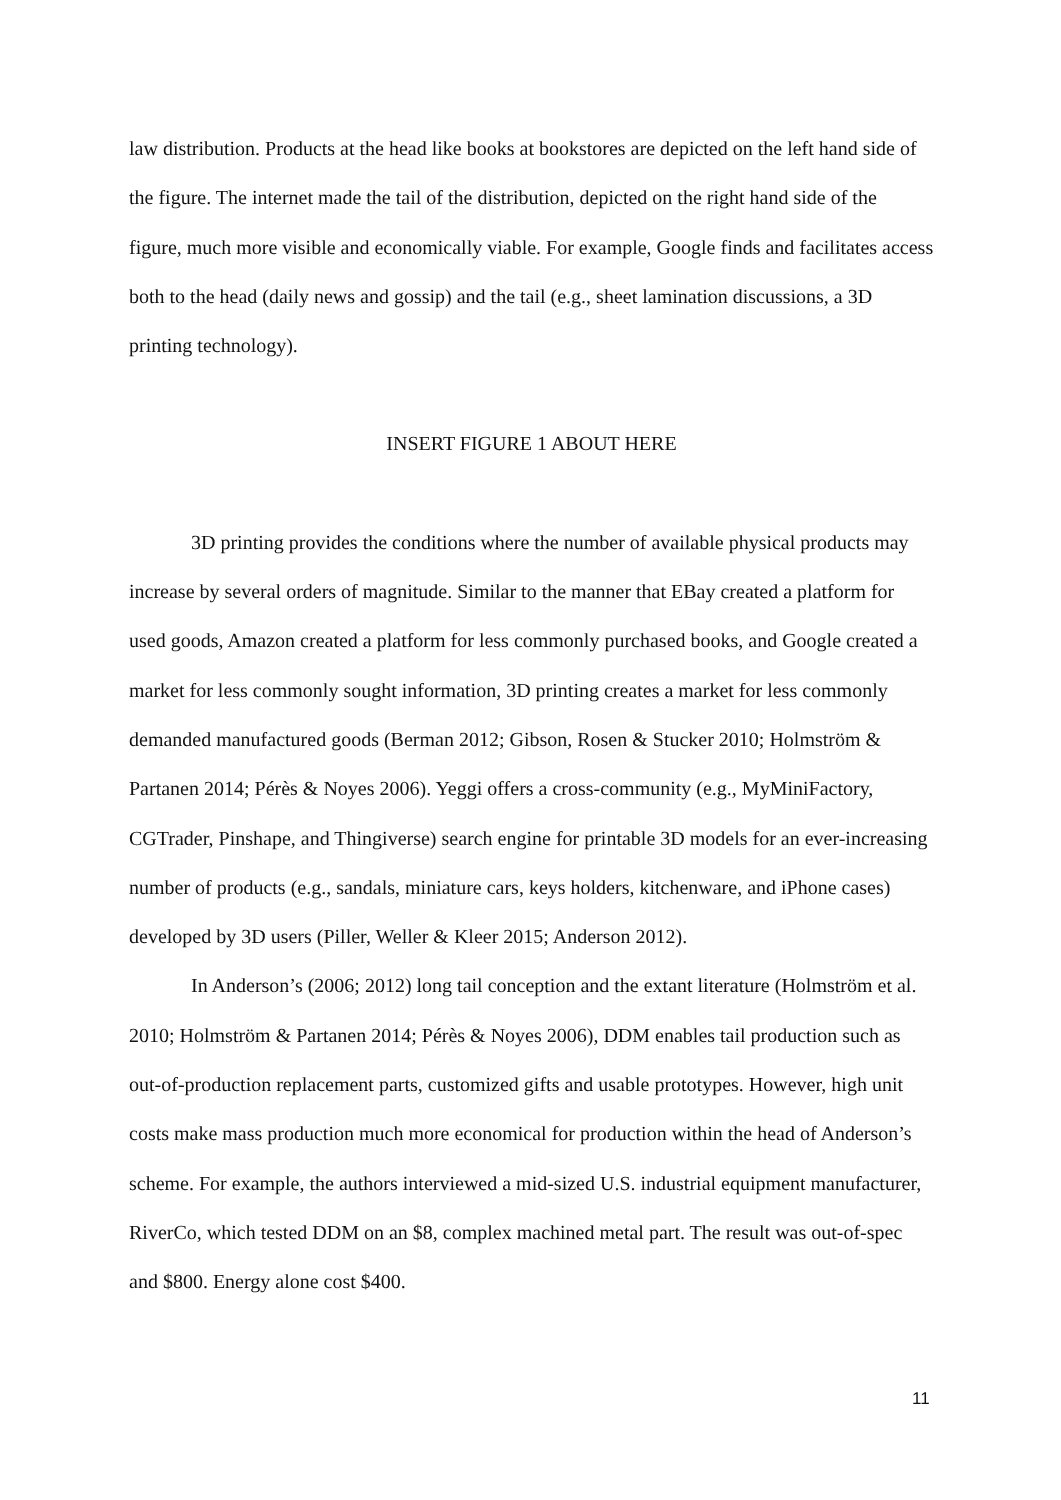law distribution. Products at the head like books at bookstores are depicted on the left hand side of the figure. The internet made the tail of the distribution, depicted on the right hand side of the figure, much more visible and economically viable. For example, Google finds and facilitates access both to the head (daily news and gossip) and the tail (e.g., sheet lamination discussions, a 3D printing technology).
INSERT FIGURE 1 ABOUT HERE
3D printing provides the conditions where the number of available physical products may increase by several orders of magnitude. Similar to the manner that EBay created a platform for used goods, Amazon created a platform for less commonly purchased books, and Google created a market for less commonly sought information, 3D printing creates a market for less commonly demanded manufactured goods (Berman 2012; Gibson, Rosen & Stucker 2010; Holmström & Partanen 2014; Pérès & Noyes 2006). Yeggi offers a cross-community (e.g., MyMiniFactory, CGTrader, Pinshape, and Thingiverse) search engine for printable 3D models for an ever-increasing number of products (e.g., sandals, miniature cars, keys holders, kitchenware, and iPhone cases) developed by 3D users (Piller, Weller & Kleer 2015; Anderson 2012).
In Anderson’s (2006; 2012) long tail conception and the extant literature (Holmström et al. 2010; Holmström & Partanen 2014; Pérès & Noyes 2006), DDM enables tail production such as out-of-production replacement parts, customized gifts and usable prototypes. However, high unit costs make mass production much more economical for production within the head of Anderson’s scheme. For example, the authors interviewed a mid-sized U.S. industrial equipment manufacturer, RiverCo, which tested DDM on an $8, complex machined metal part. The result was out-of-spec and $800. Energy alone cost $400.
11